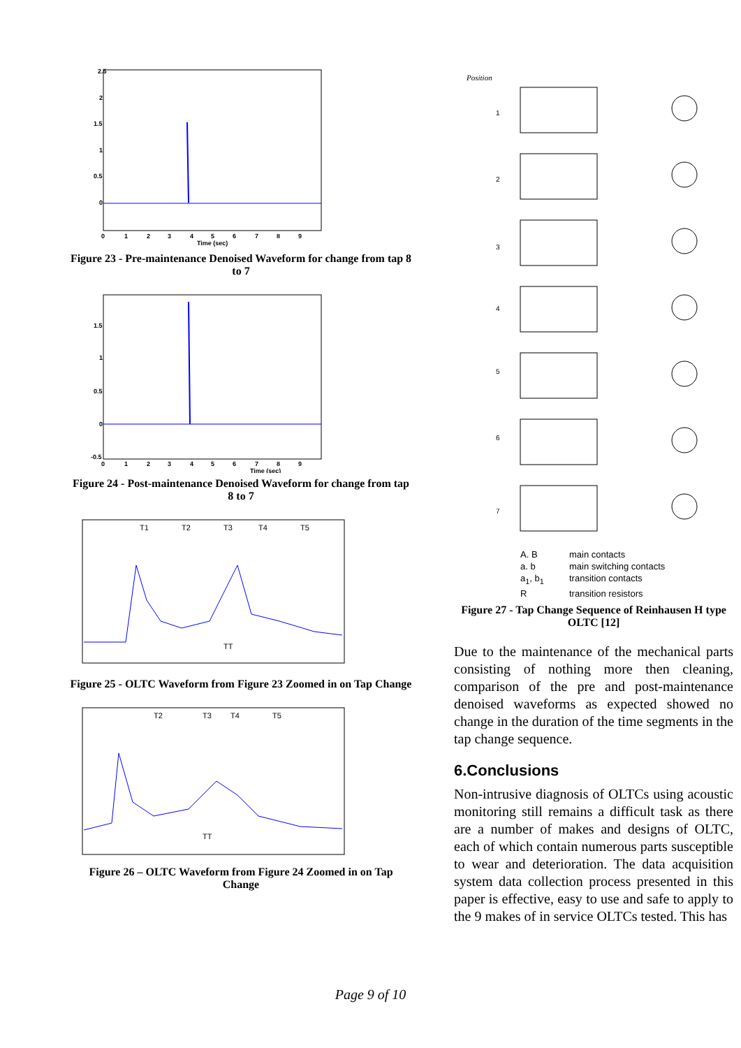2.5
2
1.5
1
0.5
0
0
1
2
3
4
5
6
7
8
9
Time (sec)
Figure 23 - Pre-maintenance Denoised Waveform for change from tap 8 to 7
1.5
1
0.5
0
-0.5
0
1
2
3
4
5
6
7
8
9
Time (sec)
Figure 24 - Post-maintenance Denoised Waveform for change from tap 8 to 7
T1
T2
T3
T4
T5
TT
Figure 25 - OLTC Waveform from Figure 23 Zoomed in on Tap Change
T2
T3
T4
T5
TT
Figure 26 – OLTC Waveform from Figure 24 Zoomed in on Tap Change
Position
1
2
3
4
5
6
7
A. B main contacts
a. b main switching contacts
a<sub>1</sub>, b<sub>1</sub> transition contacts
Rtransition resistors
Figure 27 - Tap Change Sequence of Reinhausen H type OLTC [12]
Due to the maintenance of the mechanical parts consisting of nothing more then cleaning, comparison of the pre and post-maintenance denoised waveforms as expected showed no change in the duration of the time segments in the tap change sequence.
6.Conclusions
Non-intrusive diagnosis of OLTCs using acoustic monitoring still remains a difficult task as there are a number of makes and designs of OLTC, each of which contain numerous parts susceptible to wear and deterioration. The data acquisition system data collection process presented in this paper is effective, easy to use and safe to apply to the 9 makes of in service OLTCs tested. This has
Page 9 of 10